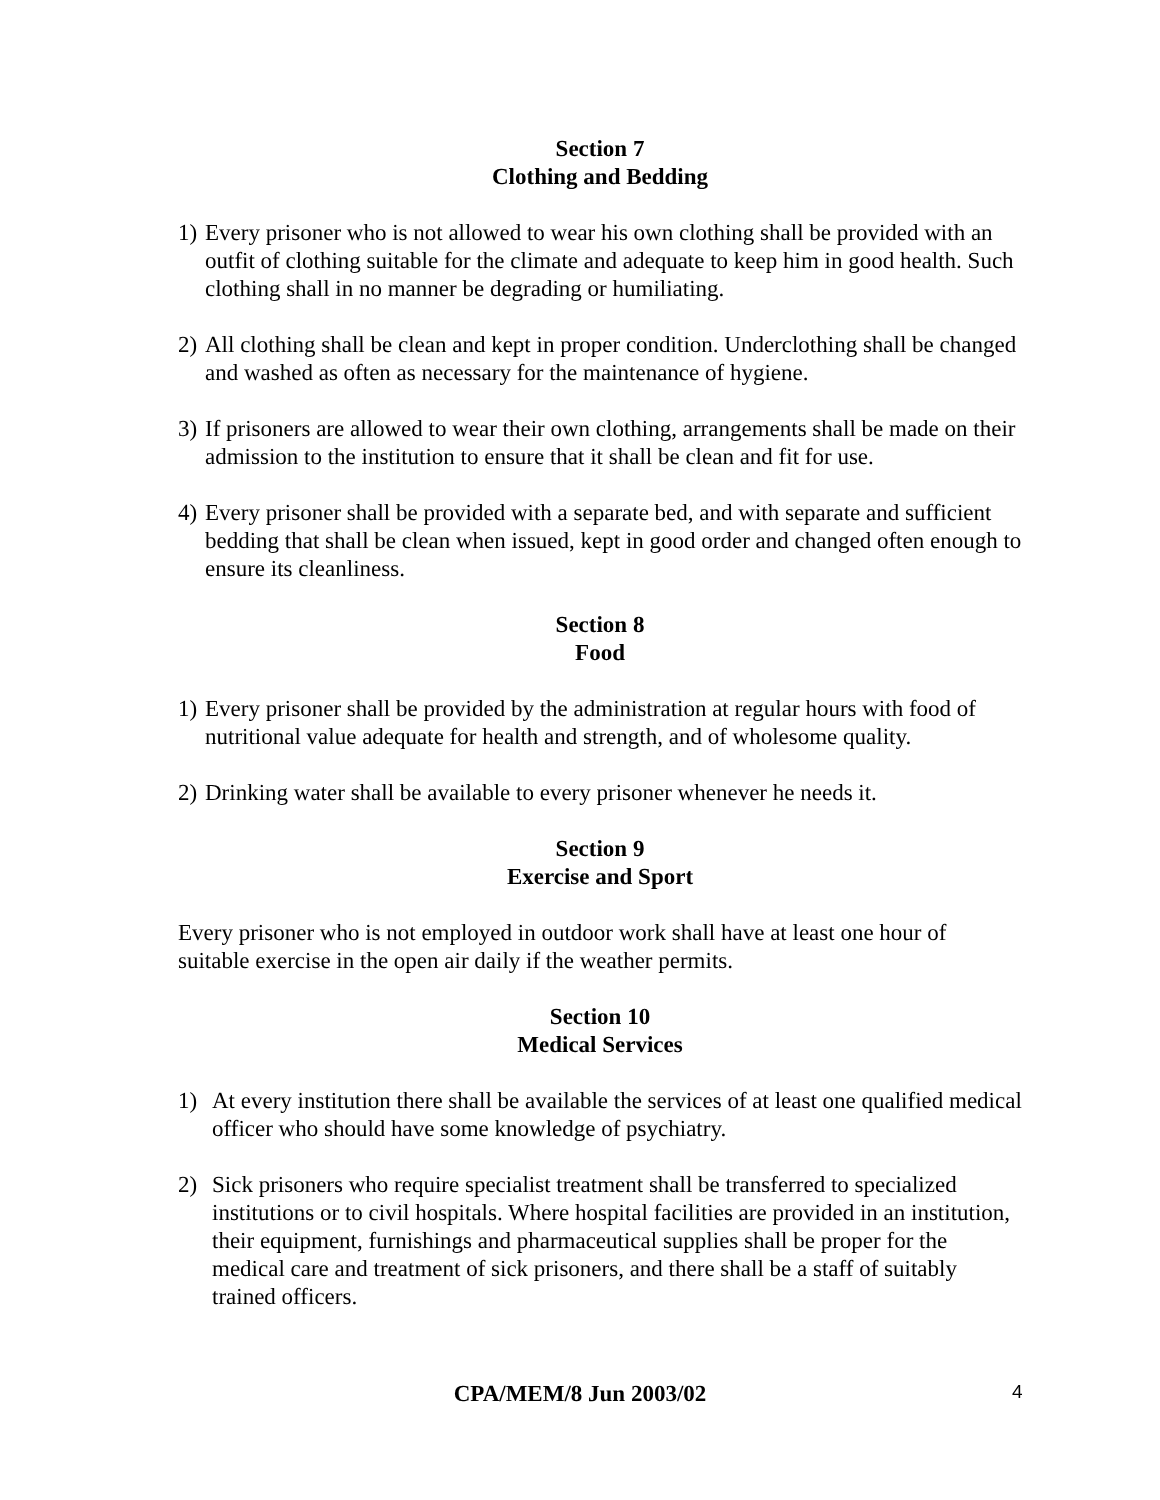Section 7
Clothing and Bedding
1) Every prisoner who is not allowed to wear his own clothing shall be provided with an outfit of clothing suitable for the climate and adequate to keep him in good health. Such clothing shall in no manner be degrading or humiliating.
2) All clothing shall be clean and kept in proper condition. Underclothing shall be changed and washed as often as necessary for the maintenance of hygiene.
3) If prisoners are allowed to wear their own clothing, arrangements shall be made on their admission to the institution to ensure that it shall be clean and fit for use.
4) Every prisoner shall be provided with a separate bed, and with separate and sufficient bedding that shall be clean when issued, kept in good order and changed often enough to ensure its cleanliness.
Section 8
Food
1) Every prisoner shall be provided by the administration at regular hours with food of nutritional value adequate for health and strength, and of wholesome quality.
2) Drinking water shall be available to every prisoner whenever he needs it.
Section 9
Exercise and Sport
Every prisoner who is not employed in outdoor work shall have at least one hour of suitable exercise in the open air daily if the weather permits.
Section 10
Medical Services
1) At every institution there shall be available the services of at least one qualified medical officer who should have some knowledge of psychiatry.
2) Sick prisoners who require specialist treatment shall be transferred to specialized institutions or to civil hospitals. Where hospital facilities are provided in an institution, their equipment, furnishings and pharmaceutical supplies shall be proper for the medical care and treatment of sick prisoners, and there shall be a staff of suitably trained officers.
CPA/MEM/8 Jun 2003/02 4